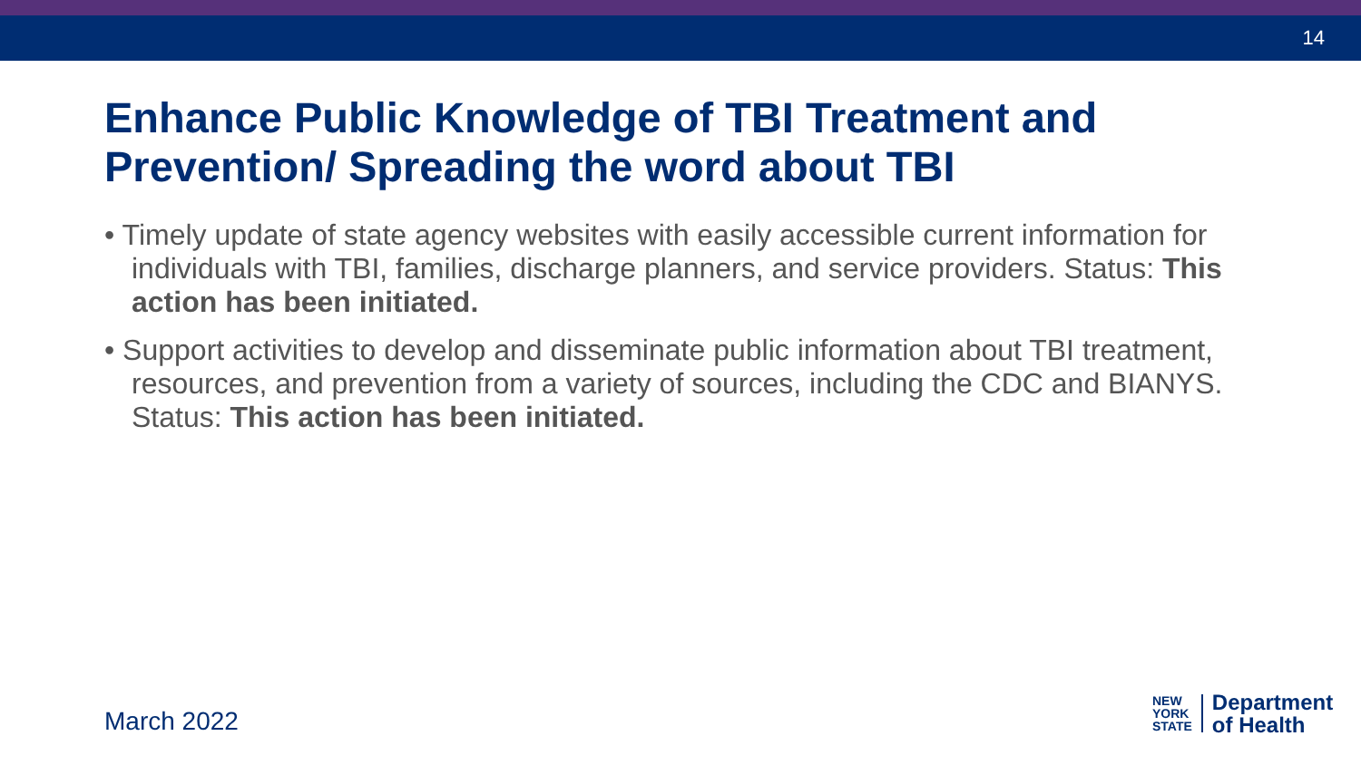14
Enhance Public Knowledge of TBI Treatment and Prevention/ Spreading the word about TBI
• Timely update of state agency websites with easily accessible current information for individuals with TBI, families, discharge planners, and service providers. Status: This action has been initiated.
• Support activities to develop and disseminate public information about TBI treatment, resources, and prevention from a variety of sources, including the CDC and BIANYS. Status: This action has been initiated.
March 2022
NEW
YORK
STATE
Department
of Health